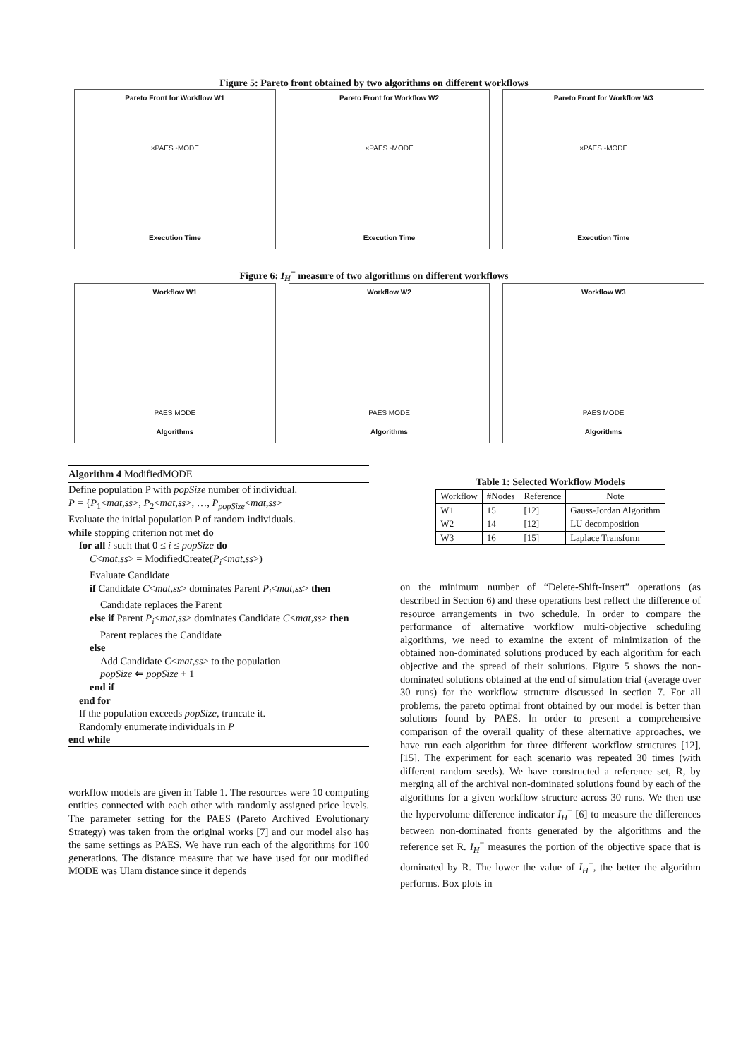Figure 5: Pareto front obtained by two algorithms on different workflows
Pareto Front for Workflow W1
×PAES ◦MODE
Execution Time
Pareto Front for Workflow W2
×PAES ◦MODE
Execution Time
Pareto Front for Workflow W3
×PAES ◦MODE
Execution Time
Figure 6: I<sub>H</sub><sup>−</sup> measure of two algorithms on different workflows
Workflow W1
PAES MODE
Algorithms
Workflow W2
PAES MODE
Algorithms
Workflow W3
PAES MODE
Algorithms
Algorithm 4 ModifiedMODE
Define population P with popSize number of individual.
P = {P<sub>1</sub><mat,ss>, P<sub>2</sub><mat,ss>, …, P<sub>popSize</sub><mat,ss>
Evaluate the initial population P of random individuals.
while stopping criterion not met do
for all i such that 0 ≤ i ≤ popSize do
C<mat,ss> = ModifiedCreate(P<sub>i</sub><mat,ss>)
Evaluate Candidate
if Candidate C<mat,ss> dominates Parent P<sub>i</sub><mat,ss> then
Candidate replaces the Parent
else if Parent P<sub>i</sub><mat,ss> dominates Candidate C<mat,ss> then
Parent replaces the Candidate
else
Add Candidate C<mat,ss> to the population
popSize ⇐ popSize + 1
end if
end for
If the population exceeds popSize, truncate it.
Randomly enumerate individuals in P
end while
workflow models are given in Table 1. The resources were 10 computing entities connected with each other with randomly assigned price levels. The parameter setting for the PAES (Pareto Archived Evolutionary Strategy) was taken from the original works [7] and our model also has the same settings as PAES. We have run each of the algorithms for 100 generations. The distance measure that we have used for our modified MODE was Ulam distance since it depends
Table 1: Selected Workflow Models
| Workflow | #Nodes | Reference | Note |
| --- | --- | --- | --- |
| W1 | 15 | [12] | Gauss-Jordan Algorithm |
| W2 | 14 | [12] | LU decomposition |
| W3 | 16 | [15] | Laplace Transform |
on the minimum number of “Delete-Shift-Insert” operations (as described in Section 6) and these operations best reflect the difference of resource arrangements in two schedule. In order to compare the performance of alternative workflow multi-objective scheduling algorithms, we need to examine the extent of minimization of the obtained non-dominated solutions produced by each algorithm for each objective and the spread of their solutions. Figure 5 shows the non-dominated solutions obtained at the end of simulation trial (average over 30 runs) for the workflow structure discussed in section 7. For all problems, the pareto optimal front obtained by our model is better than solutions found by PAES. In order to present a comprehensive comparison of the overall quality of these alternative approaches, we have run each algorithm for three different workflow structures [12],[15]. The experiment for each scenario was repeated 30 times (with different random seeds). We have constructed a reference set, R, by merging all of the archival non-dominated solutions found by each of the algorithms for a given workflow structure across 30 runs. We then use the hypervolume difference indicator I<sub>H</sub><sup>−</sup> [6] to measure the differences between non-dominated fronts generated by the algorithms and the reference set R. I<sub>H</sub><sup>−</sup> measures the portion of the objective space that is dominated by R. The lower the value of I<sub>H</sub><sup>−</sup>, the better the algorithm performs. Box plots in